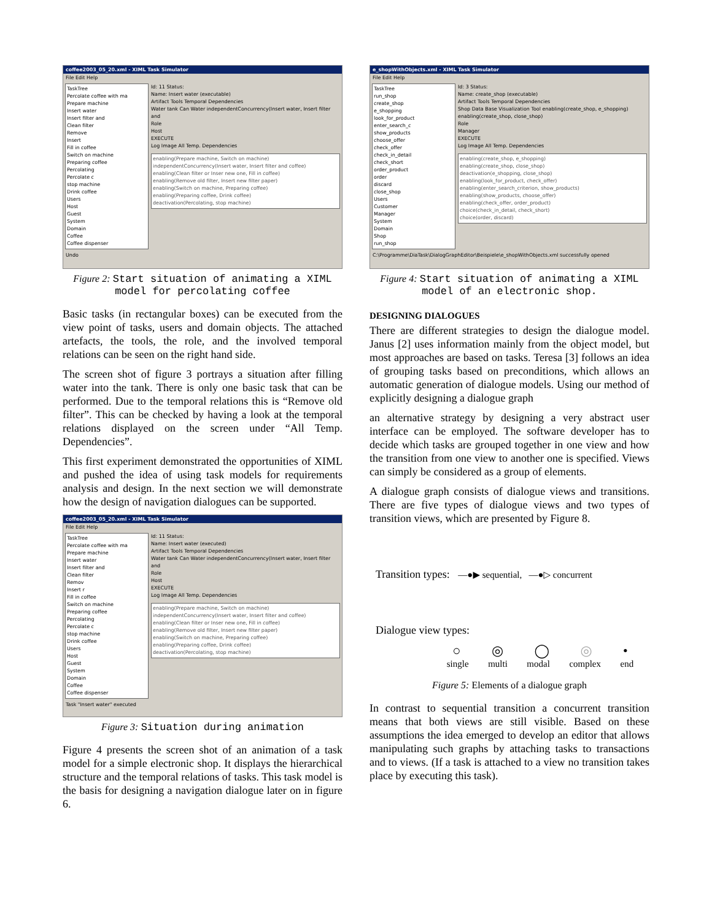coffee2003_05_20.xml - XIML Task Simulator
File Edit Help
TaskTree
Percolate coffee with ma
Prepare machine
Insert water
Insert filter and
Clean filter
Remove
Insert
Fill in coffee
Switch on machine
Preparing coffee
Percolating
Percolate c
stop machine
Drink coffee
Users
Host
Guest
System
Domain
Coffee
Coffee dispenser
Id: 11 Status:
Name: Insert water (executable)
Artifact Tools Temporal Dependencies
Water tank Can Water independentConcurrency(Insert water, Insert filter and
Role
Host
EXECUTE
Log Image All Temp. Dependencies
enabling(Prepare machine, Switch on machine)
independentConcurrency(Insert water, Insert filter and coffee)
enabling(Clean filter or Inser new one, Fill in coffee)
enabling(Remove old filter, Insert new filter paper)
enabling(Switch on machine, Preparing coffee)
enabling(Preparing coffee, Drink coffee)
deactivation(Percolating, stop machine)
Undo
Figure 2: Start situation of animating a XIML model for percolating coffee
Basic tasks (in rectangular boxes) can be executed from the view point of tasks, users and domain objects. The attached artefacts, the tools, the role, and the involved temporal relations can be seen on the right hand side.
The screen shot of figure 3 portrays a situation after filling water into the tank. There is only one basic task that can be performed. Due to the temporal relations this is “Remove old filter”. This can be checked by having a look at the temporal relations displayed on the screen under “All Temp. Dependencies”.
This first experiment demonstrated the opportunities of XIML and pushed the idea of using task models for requirements analysis and design. In the next section we will demonstrate how the design of navigation dialogues can be supported.
coffee2003_05_20.xml - XIML Task Simulator
File Edit Help
TaskTree
Percolate coffee with ma
Prepare machine
Insert water
Insert filter and
Clean filter
Remov
Insert r
Fill in coffee
Switch on machine
Preparing coffee
Percolating
Percolate c
stop machine
Drink coffee
Users
Host
Guest
System
Domain
Coffee
Coffee dispenser
Id: 11 Status:
Name: Insert water (executed)
Artifact Tools Temporal Dependencies
Water tank Can Water independentConcurrency(Insert water, Insert filter and
Role
Host
EXECUTE
Log Image All Temp. Dependencies
enabling(Prepare machine, Switch on machine)
independentConcurrency(Insert water, Insert filter and coffee)
enabling(Clean filter or Inser new one, Fill in coffee)
enabling(Remove old filter, Insert new filter paper)
enabling(Switch on machine, Preparing coffee)
enabling(Preparing coffee, Drink coffee)
deactivation(Percolating, stop machine)
Task "Insert water" executed
Figure 3: Situation during animation
Figure 4 presents the screen shot of an animation of a task model for a simple electronic shop. It displays the hierarchical structure and the temporal relations of tasks. This task model is the basis for designing a navigation dialogue later on in figure 6.
e_shopWithObjects.xml - XIML Task Simulator
File Edit Help
TaskTree
run_shop
create_shop
e_shopping
look_for_product
enter_search_c
show_products
choose_offer
check_offer
check_in_detail
check_short
order_product
order
discard
close_shop
Users
Customer
Manager
System
Domain
Shop
run_shop
Id: 3 Status:
Name: create_shop (executable)
Artifact Tools Temporal Dependencies
Shop Data Base Visualization Tool enabling(create_shop, e_shopping) enabling(create_shop, close_shop)
Role
Manager
EXECUTE
Log Image All Temp. Dependencies
enabling(create_shop, e_shopping)
enabling(create_shop, close_shop)
deactivation(e_shopping, close_shop)
enabling(look_for_product, check_offer)
enabling(enter_search_criterion, show_products)
enabling(show_products, choose_offer)
enabling(check_offer, order_product)
choice(check_in_detail, check_short)
choice(order, discard)
C:\Programme\DiaTask\DialogGraphEditor\Beispiele\e_shopWithObjects.xml successfully opened
Figure 4: Start situation of animating a XIML model of an electronic shop.
DESIGNING DIALOGUES
There are different strategies to design the dialogue model. Janus [2] uses information mainly from the object model, but most approaches are based on tasks. Teresa [3] follows an idea of grouping tasks based on preconditions, which allows an automatic generation of dialogue models. Using our method of explicitly designing a dialogue graph
an alternative strategy by designing a very abstract user interface can be employed. The software developer has to decide which tasks are grouped together in one view and how the transition from one view to another one is specified. Views can simply be considered as a group of elements.
A dialogue graph consists of dialogue views and transitions. There are five types of dialogue views and two types of transition views, which are presented by Figure 8.
Transition types: —●▶ sequential, —●▷ concurrent
Dialogue view types:
○ ◎ ◯ ◎ •
single multi modal complex end
Figure 5: Elements of a dialogue graph
In contrast to sequential transition a concurrent transition means that both views are still visible. Based on these assumptions the idea emerged to develop an editor that allows manipulating such graphs by attaching tasks to transactions and to views. (If a task is attached to a view no transition takes place by executing this task).